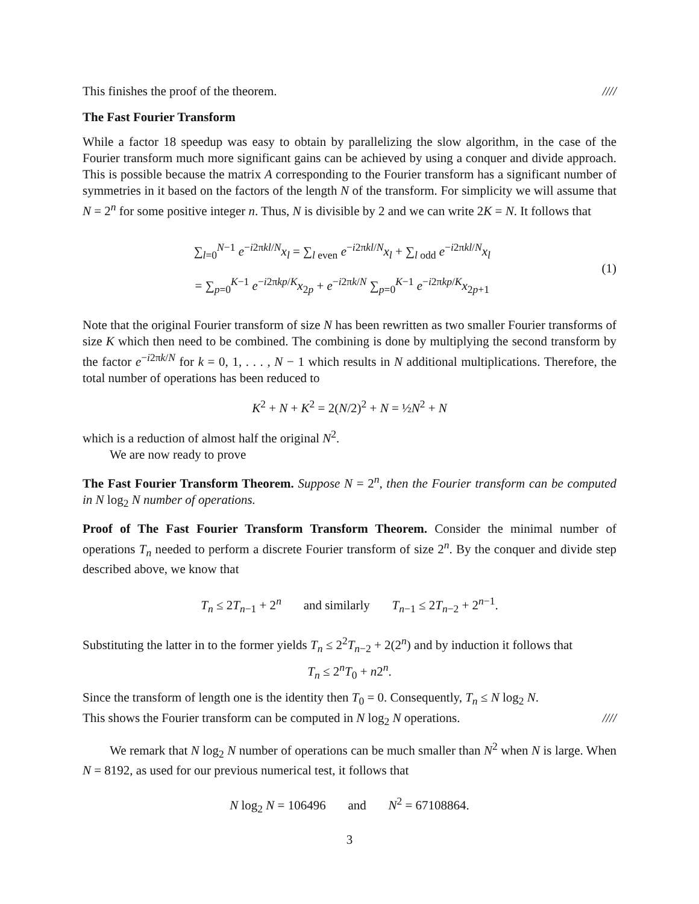This finishes the proof of the theorem. ////
The Fast Fourier Transform
While a factor 18 speedup was easy to obtain by parallelizing the slow algorithm, in the case of the Fourier transform much more significant gains can be achieved by using a conquer and divide approach. This is possible because the matrix A corresponding to the Fourier transform has a significant number of symmetries in it based on the factors of the length N of the transform. For simplicity we will assume that N = 2<sup>n</sup> for some positive integer n. Thus, N is divisible by 2 and we can write 2K = N. It follows that
∑<sub>l=0</sub><sup>N−1</sup> e<sup>−i2πkl/N</sup>x<sub>l</sub> = ∑<sub>l even</sub> e<sup>−i2πkl/N</sup>x<sub>l</sub> + ∑<sub>l odd</sub> e<sup>−i2πkl/N</sup>x<sub>l</sub>
= ∑<sub>p=0</sub><sup>K−1</sup> e<sup>−i2πkp/K</sup>x<sub>2p</sub> + e<sup>−i2πk/N</sup> ∑<sub>p=0</sub><sup>K−1</sup> e<sup>−i2πkp/K</sup>x<sub>2p+1</sub>
(1)
Note that the original Fourier transform of size N has been rewritten as two smaller Fourier transforms of size K which then need to be combined. The combining is done by multiplying the second transform by the factor e<sup>−i2πk/N</sup> for k = 0, 1, . . . , N − 1 which results in N additional multiplications. Therefore, the total number of operations has been reduced to
K<sup>2</sup> + N + K<sup>2</sup> = 2(N/2)<sup>2</sup> + N = ½N<sup>2</sup> + N
which is a reduction of almost half the original N<sup>2</sup>.
We are now ready to prove
The Fast Fourier Transform Theorem. Suppose N = 2<sup>n</sup>, then the Fourier transform can be computed in N log<sub>2</sub> N number of operations.
Proof of The Fast Fourier Transform Transform Theorem. Consider the minimal number of operations T<sub>n</sub> needed to perform a discrete Fourier transform of size 2<sup>n</sup>. By the conquer and divide step described above, we know that
T<sub>n</sub> ≤ 2T<sub>n−1</sub> + 2<sup>n</sup> and similarly T<sub>n−1</sub> ≤ 2T<sub>n−2</sub> + 2<sup>n−1</sup>.
Substituting the latter in to the former yields T<sub>n</sub> ≤ 2<sup>2</sup>T<sub>n−2</sub> + 2(2<sup>n</sup>) and by induction it follows that
T<sub>n</sub> ≤ 2<sup>n</sup>T<sub>0</sub> + n2<sup>n</sup>.
Since the transform of length one is the identity then T<sub>0</sub> = 0. Consequently, T<sub>n</sub> ≤ N log<sub>2</sub> N.
This shows the Fourier transform can be computed in N log<sub>2</sub> N operations. ////
We remark that N log<sub>2</sub> N number of operations can be much smaller than N<sup>2</sup> when N is large. When N = 8192, as used for our previous numerical test, it follows that
N log<sub>2</sub> N = 106496 and N<sup>2</sup> = 67108864.
3